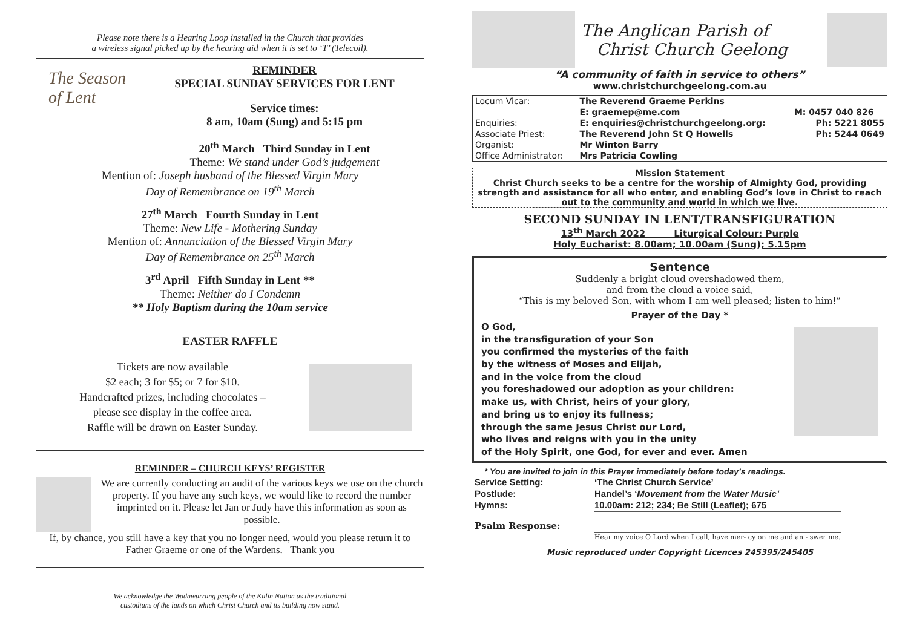Please note there is a Hearing Loop installed in the Church that provides
a wireless signal picked up by the hearing aid when it is set to ‘T’ (Telecoil).
The Season of Lent
REMINDER
SPECIAL SUNDAY SERVICES FOR LENT
Service times:
8 am, 10am (Sung) and 5:15 pm
20<sup>th</sup> March Third Sunday in Lent
Theme: We stand under God’s judgement
Mention of: Joseph husband of the Blessed Virgin Mary
Day of Remembrance on 19<sup>th</sup> March
27<sup>th</sup> March Fourth Sunday in Lent
Theme: New Life - Mothering Sunday
Mention of: Annunciation of the Blessed Virgin Mary
Day of Remembrance on 25<sup>th</sup> March
3<sup>rd</sup> April Fifth Sunday in Lent **
Theme: Neither do I Condemn
** Holy Baptism during the 10am service
EASTER RAFFLE
Tickets are now available
$2 each; 3 for $5; or 7 for $10.
Handcrafted prizes, including chocolates –
please see display in the coffee area.
Raffle will be drawn on Easter Sunday.
REMINDER – CHURCH KEYS’ REGISTER
We are currently conducting an audit of the various keys we use on the church property. If you have any such keys, we would like to record the number imprinted on it. Please let Jan or Judy have this information as soon as possible.
If, by chance, you still have a key that you no longer need, would you please return it to Father Graeme or one of the Wardens. Thank you
We acknowledge the Wadawurrung people of the Kulin Nation as the traditional
custodians of the lands on which Christ Church and its building now stand.
The Anglican Parish of
Christ Church Geelong
“A community of faith in service to others”
www.christchurchgeelong.com.au
| Locum Vicar: | The Reverend Graeme Perkins | |
| | E: graemep@me.com | M: 0457 040 826 |
| Enquiries: | E: enquiries@christchurchgeelong.org: | Ph: 5221 8055 |
| Associate Priest: | The Reverend John St Q Howells | Ph: 5244 0649 |
| Organist: | Mr Winton Barry | |
| Office Administrator: | Mrs Patricia Cowling | |
Mission Statement
Christ Church seeks to be a centre for the worship of Almighty God, providing strength and assistance for all who enter, and enabling God’s love in Christ to reach out to the community and world in which we live.
SECOND SUNDAY IN LENT/TRANSFIGURATION
13<sup>th</sup> March 2022 Liturgical Colour: Purple
Holy Eucharist: 8.00am; 10.00am (Sung); 5.15pm
Sentence
Suddenly a bright cloud overshadowed them,
and from the cloud a voice said,
“This is my beloved Son, with whom I am well pleased; listen to him!”
Prayer of the Day *
O God,
in the transfiguration of your Son
you confirmed the mysteries of the faith
by the witness of Moses and Elijah,
and in the voice from the cloud
you foreshadowed our adoption as your children:
make us, with Christ, heirs of your glory,
and bring us to enjoy its fullness;
through the same Jesus Christ our Lord,
who lives and reigns with you in the unity
of the Holy Spirit, one God, for ever and ever. Amen
* You are invited to join in this Prayer immediately before today’s readings.
| Service Setting: | ‘The Christ Church Service’ |
| Postlude: | Handel’s ‘ Movement from the Water Music’ |
| Hymns: | 10.00am: 212; 234; Be Still (Leaflet); 675 |
| Psalm Response: | Hear my voice O Lord when I call, have mer- cy on me and an - swer me. |
Music reproduced under Copyright Licences 245395/245405